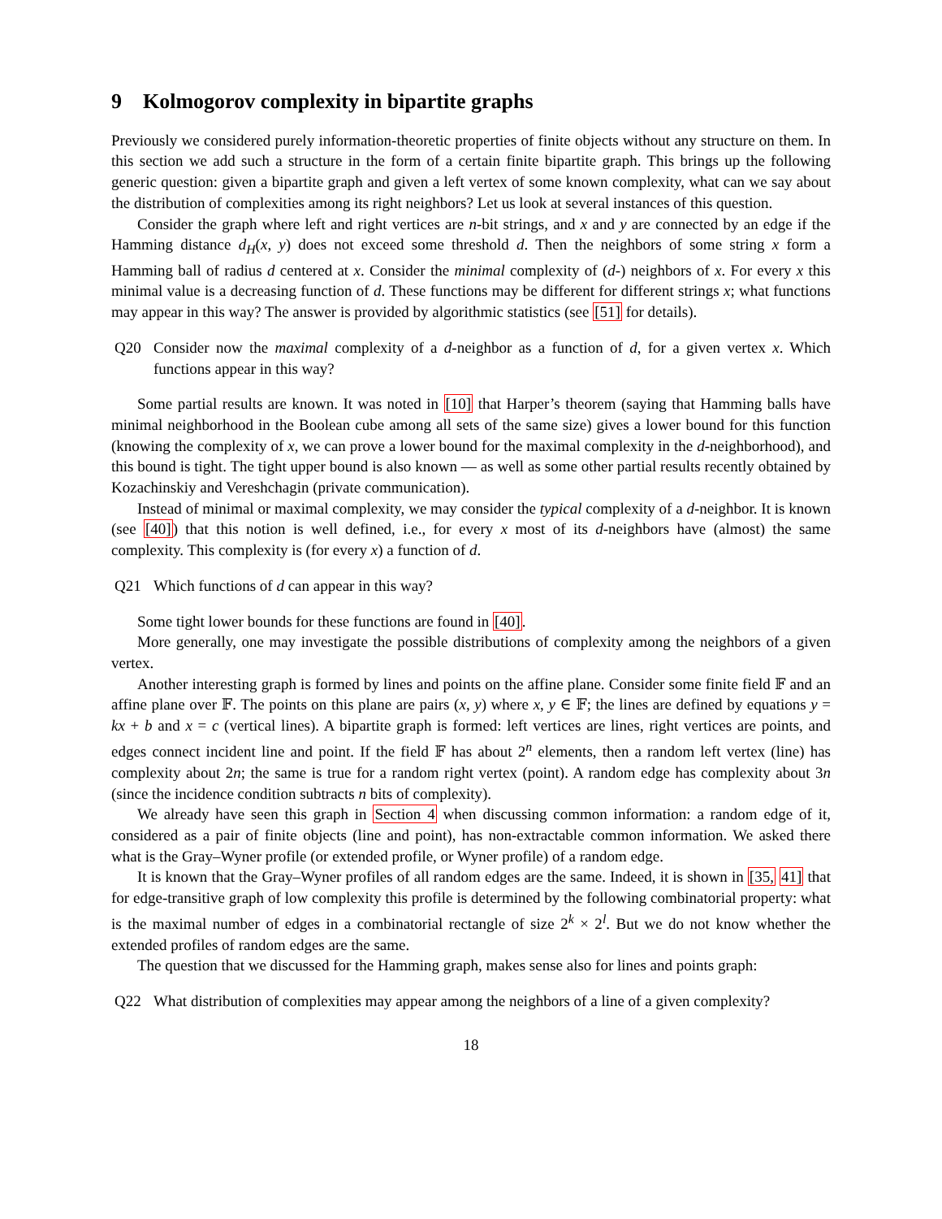9 Kolmogorov complexity in bipartite graphs
Previously we considered purely information-theoretic properties of finite objects without any structure on them. In this section we add such a structure in the form of a certain finite bipartite graph. This brings up the following generic question: given a bipartite graph and given a left vertex of some known complexity, what can we say about the distribution of complexities among its right neighbors? Let us look at several instances of this question.
Consider the graph where left and right vertices are n-bit strings, and x and y are connected by an edge if the Hamming distance d<sub>H</sub>(x, y) does not exceed some threshold d. Then the neighbors of some string x form a Hamming ball of radius d centered at x. Consider the minimal complexity of (d-) neighbors of x. For every x this minimal value is a decreasing function of d. These functions may be different for different strings x; what functions may appear in this way? The answer is provided by algorithmic statistics (see [51] for details).
Q20 Consider now the maximal complexity of a d-neighbor as a function of d, for a given vertex x. Which functions appear in this way?
Some partial results are known. It was noted in [10] that Harper’s theorem (saying that Hamming balls have minimal neighborhood in the Boolean cube among all sets of the same size) gives a lower bound for this function (knowing the complexity of x, we can prove a lower bound for the maximal complexity in the d-neighborhood), and this bound is tight. The tight upper bound is also known — as well as some other partial results recently obtained by Kozachinskiy and Vereshchagin (private communication).
Instead of minimal or maximal complexity, we may consider the typical complexity of a d-neighbor. It is known (see [40]) that this notion is well defined, i.e., for every x most of its d-neighbors have (almost) the same complexity. This complexity is (for every x) a function of d.
Q21 Which functions of d can appear in this way?
Some tight lower bounds for these functions are found in [40].
More generally, one may investigate the possible distributions of complexity among the neighbors of a given vertex.
Another interesting graph is formed by lines and points on the affine plane. Consider some finite field 𝔽 and an affine plane over 𝔽. The points on this plane are pairs (x, y) where x, y ∈ 𝔽; the lines are defined by equations y = kx + b and x = c (vertical lines). A bipartite graph is formed: left vertices are lines, right vertices are points, and edges connect incident line and point. If the field 𝔽 has about 2<sup>n</sup> elements, then a random left vertex (line) has complexity about 2n; the same is true for a random right vertex (point). A random edge has complexity about 3n (since the incidence condition subtracts n bits of complexity).
We already have seen this graph in Section 4 when discussing common information: a random edge of it, considered as a pair of finite objects (line and point), has non-extractable common information. We asked there what is the Gray–Wyner profile (or extended profile, or Wyner profile) of a random edge.
It is known that the Gray–Wyner profiles of all random edges are the same. Indeed, it is shown in [35, 41] that for edge-transitive graph of low complexity this profile is determined by the following combinatorial property: what is the maximal number of edges in a combinatorial rectangle of size 2<sup>k</sup> × 2<sup>l</sup>. But we do not know whether the extended profiles of random edges are the same.
The question that we discussed for the Hamming graph, makes sense also for lines and points graph:
Q22 What distribution of complexities may appear among the neighbors of a line of a given complexity?
18